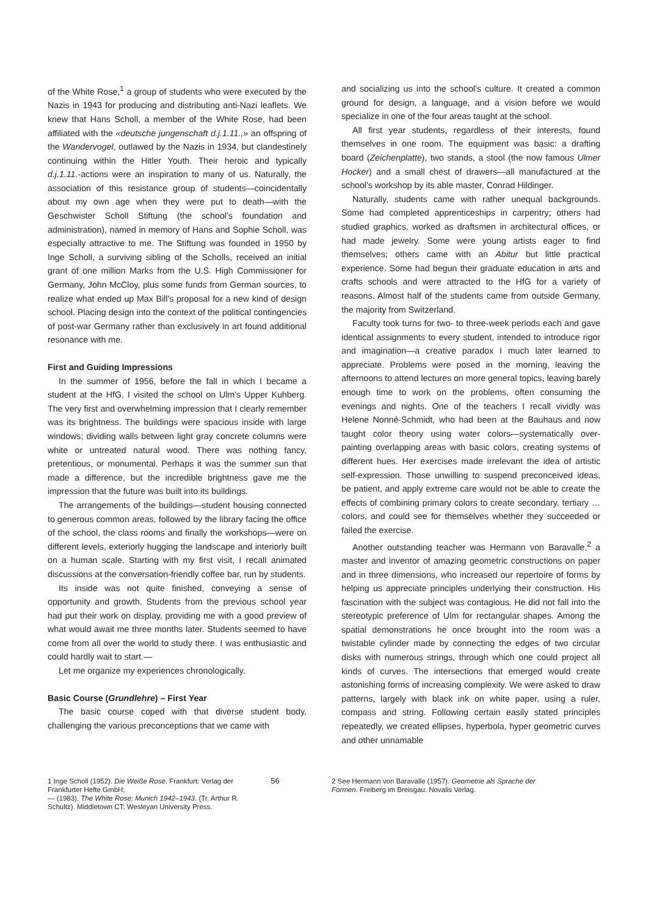of the White Rose,<sup>1</sup> a group of students who were executed by the Nazis in 1943 for producing and distributing anti-Nazi leaflets. We knew that Hans Scholl, a member of the White Rose, had been affiliated with the «deutsche jungenschaft d.j.1.11.,» an offspring of the Wandervogel, outlawed by the Nazis in 1934, but clandestinely continuing within the Hitler Youth. Their heroic and typically d.j.1.11.-actions were an inspiration to many of us. Naturally, the association of this resistance group of students—coincidentally about my own age when they were put to death—with the Geschwister Scholl Stiftung (the school's foundation and administration), named in memory of Hans and Sophie Scholl, was especially attractive to me. The Stiftung was founded in 1950 by Inge Scholl, a surviving sibling of the Scholls, received an initial grant of one million Marks from the U.S. High Commissioner for Germany, John McCloy, plus some funds from German sources, to realize what ended up Max Bill's proposal for a new kind of design school. Placing design into the context of the political contingencies of post-war Germany rather than exclusively in art found additional resonance with me.
First and Guiding Impressions
In the summer of 1956, before the fall in which I became a student at the HfG, I visited the school on Ulm's Upper Kuhberg. The very first and overwhelming impression that I clearly remember was its brightness. The buildings were spacious inside with large windows; dividing walls between light gray concrete columns were white or untreated natural wood. There was nothing fancy, pretentious, or monumental. Perhaps it was the summer sun that made a difference, but the incredible brightness gave me the impression that the future was built into its buildings.
The arrangements of the buildings—student housing connected to generous common areas, followed by the library facing the office of the school, the class rooms and finally the workshops—were on different levels, exteriorly hugging the landscape and interiorly built on a human scale. Starting with my first visit, I recall animated discussions at the conversation-friendly coffee bar, run by students.
Its inside was not quite finished, conveying a sense of opportunity and growth. Students from the previous school year had put their work on display, providing me with a good preview of what would await me three months later. Students seemed to have come from all over the world to study there. I was enthusiastic and could hardly wait to start.—
Let me organize my experiences chronologically.
Basic Course (Grundlehre) – First Year
The basic course coped with that diverse student body, challenging the various preconceptions that we came with
and socializing us into the school's culture. It created a common ground for design, a language, and a vision before we would specialize in one of the four areas taught at the school.
All first year students, regardless of their interests, found themselves in one room. The equipment was basic: a drafting board (Zeichenplatte), two stands, a stool (the now famous Ulmer Hocker) and a small chest of drawers—all manufactured at the school's workshop by its able master, Conrad Hildinger.
Naturally, students came with rather unequal backgrounds. Some had completed apprenticeships in carpentry; others had studied graphics, worked as draftsmen in architectural offices, or had made jewelry. Some were young artists eager to find themselves; others came with an Abitur but little practical experience. Some had begun their graduate education in arts and crafts schools and were attracted to the HfG for a variety of reasons. Almost half of the students came from outside Germany, the majority from Switzerland.
Faculty took turns for two- to three-week periods each and gave identical assignments to every student, intended to introduce rigor and imagination—a creative paradox I much later learned to appreciate. Problems were posed in the morning, leaving the afternoons to attend lectures on more general topics, leaving barely enough time to work on the problems, often consuming the evenings and nights. One of the teachers I recall vividly was Helene Nonné-Schmidt, who had been at the Bauhaus and now taught color theory using water colors—systematically over-painting overlapping areas with basic colors, creating systems of different hues. Her exercises made irrelevant the idea of artistic self-expression. Those unwilling to suspend preconceived ideas, be patient, and apply extreme care would not be able to create the effects of combining primary colors to create secondary, tertiary … colors, and could see for themselves whether they succeeded or failed the exercise.
Another outstanding teacher was Hermann von Baravalle,<sup>2</sup> a master and inventor of amazing geometric constructions on paper and in three dimensions, who increased our repertoire of forms by helping us appreciate principles underlying their construction. His fascination with the subject was contagious. He did not fall into the stereotypic preference of Ulm for rectangular shapes. Among the spatial demonstrations he once brought into the room was a twistable cylinder made by connecting the edges of two circular disks with numerous strings, through which one could project all kinds of curves. The intersections that emerged would create astonishing forms of increasing complexity. We were asked to draw patterns, largely with black ink on white paper, using a ruler, compass and string. Following certain easily stated principles repeatedly, we created ellipses, hyperbola, hyper geometric curves and other unnamable
1 Inge Scholl (1952). Die Weiße Rose. Frankfurt: Verlag der Frankfurter Hefte GmbH;
— (1983). The White Rose; Munich 1942–1943. (Tr. Arthur R. Schultz). Middletown CT: Wesleyan University Press.
56 2 See Hermann von Baravalle (1957). Geometrie als Sprache der Formen. Freiberg im Breisgau: Novalis Verlag.